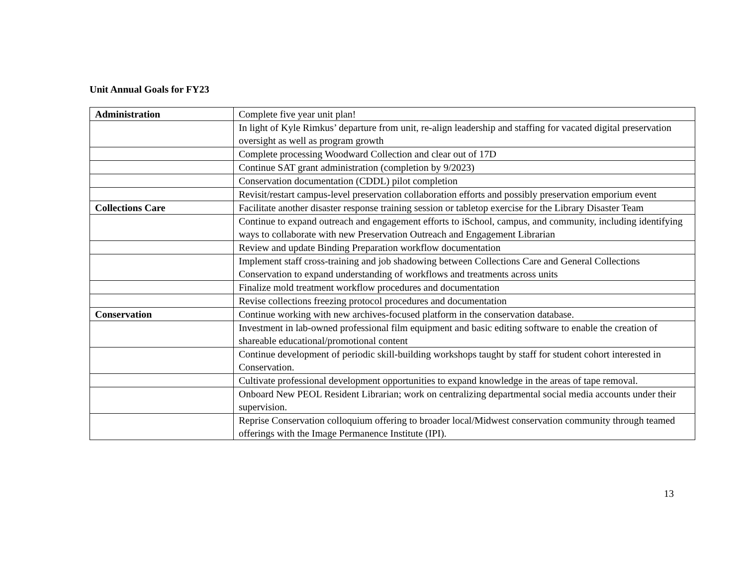Unit Annual Goals for FY23
| Administration | Complete five year unit plan! |
| | In light of Kyle Rimkus’ departure from unit, re-align leadership and staffing for vacated digital preservation oversight as well as program growth |
| | Complete processing Woodward Collection and clear out of 17D |
| | Continue SAT grant administration (completion by 9/2023) |
| | Conservation documentation (CDDL) pilot completion |
| | Revisit/restart campus-level preservation collaboration efforts and possibly preservation emporium event |
| Collections Care | Facilitate another disaster response training session or tabletop exercise for the Library Disaster Team |
| | Continue to expand outreach and engagement efforts to iSchool, campus, and community, including identifying ways to collaborate with new Preservation Outreach and Engagement Librarian |
| | Review and update Binding Preparation workflow documentation |
| | Implement staff cross-training and job shadowing between Collections Care and General Collections Conservation to expand understanding of workflows and treatments across units |
| | Finalize mold treatment workflow procedures and documentation |
| | Revise collections freezing protocol procedures and documentation |
| Conservation | Continue working with new archives-focused platform in the conservation database. |
| | Investment in lab-owned professional film equipment and basic editing software to enable the creation of shareable educational/promotional content |
| | Continue development of periodic skill-building workshops taught by staff for student cohort interested in Conservation. |
| | Cultivate professional development opportunities to expand knowledge in the areas of tape removal. |
| | Onboard New PEOL Resident Librarian; work on centralizing departmental social media accounts under their supervision. |
| | Reprise Conservation colloquium offering to broader local/Midwest conservation community through teamed offerings with the Image Permanence Institute (IPI). |
13